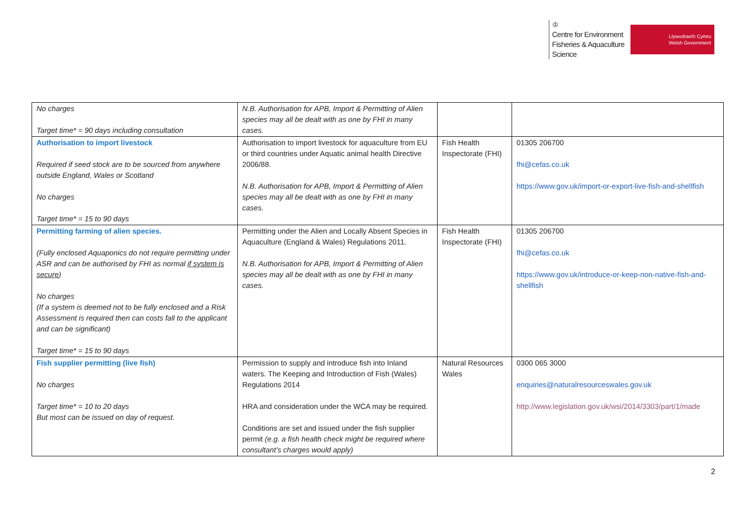♔
Centre for Environment
Fisheries & Aquaculture
Science
Llywodraeth Cymru
Welsh Government
| No charges Target time* = 90 days including consultation | N.B. Authorisation for APB, Import & Permitting of Alien species may all be dealt with as one by FHI in many cases. | | |
| Authorisation to import livestock Required if seed stock are to be sourced from anywhere outside England, Wales or Scotland No charges Target time* = 15 to 90 days | Authorisation to import livestock for aquaculture from EU or third countries under Aquatic animal health Directive 2006/88. N.B. Authorisation for APB, Import & Permitting of Alien species may all be dealt with as one by FHI in many cases. | Fish Health Inspectorate (FHI) | 01305 206700 fhi@cefas.co.uk https://www.gov.uk/import-or-export-live-fish-and-shellfish |
| Permitting farming of alien species. (Fully enclosed Aquaponics do not require permitting under ASR and can be authorised by FHI as normal if system is secure ) No charges (If a system is deemed not to be fully enclosed and a Risk Assessment is required then can costs fall to the applicant and can be significant) Target time* = 15 to 90 days | Permitting under the Alien and Locally Absent Species in Aquaculture (England & Wales) Regulations 2011. N.B. Authorisation for APB, Import & Permitting of Alien species may all be dealt with as one by FHI in many cases. | Fish Health Inspectorate (FHI) | 01305 206700 fhi@cefas.co.uk https://www.gov.uk/introduce-or-keep-non-native-fish-and-shellfish |
| Fish supplier permitting (live fish) No charges Target time* = 10 to 20 days But most can be issued on day of request. | Permission to supply and introduce fish into Inland waters. The Keeping and Introduction of Fish (Wales) Regulations 2014 HRA and consideration under the WCA may be required. Conditions are set and issued under the fish supplier permit (e.g. a fish health check might be required where consultant’s charges would apply) | Natural Resources Wales | 0300 065 3000 enquiries@naturalresourceswales.gov.uk http://www.legislation.gov.uk/wsi/2014/3303/part/1/made |
2